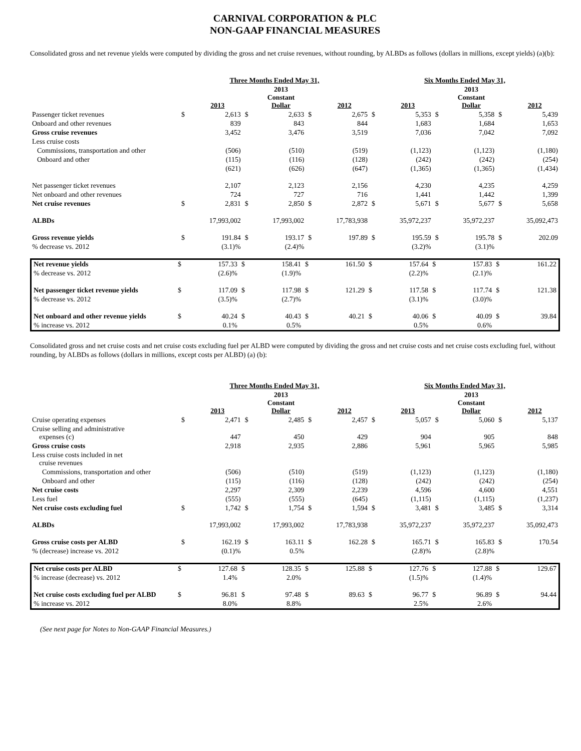CARNIVAL CORPORATION & PLC
NON-GAAP FINANCIAL MEASURES
Consolidated gross and net revenue yields were computed by dividing the gross and net cruise revenues, without rounding, by ALBDs as follows (dollars in millions, except yields) (a)(b):
| | Three Months Ended May 31, | | | | | | Six Months Ended May 31, | | | | | |
| --- | --- | --- | --- | --- | --- | --- | --- | --- | --- | --- | --- | --- |
| | | 2013 | | 2013 Constant Dollar | | 2012 | | 2013 | | 2013 Constant Dollar | | 2012 |
| Passenger ticket revenues | $ | 2,613 | $ | 2,633 | $ | 2,675 | $ | 5,353 | $ | 5,358 | $ | 5,439 |
| Onboard and other revenues | | 839 | | 843 | | 844 | | 1,683 | | 1,684 | | 1,653 |
| Gross cruise revenues | | 3,452 | | 3,476 | | 3,519 | | 7,036 | | 7,042 | | 7,092 |
| Less cruise costs | | | | | | | | | | | | |
| Commissions, transportation and other | | (506) | | (510) | | (519) | | (1,123) | | (1,123) | | (1,180) |
| Onboard and other | | (115) | | (116) | | (128) | | (242) | | (242) | | (254) |
| | | (621) | | (626) | | (647) | | (1,365) | | (1,365) | | (1,434) |
| Net passenger ticket revenues | | 2,107 | | 2,123 | | 2,156 | | 4,230 | | 4,235 | | 4,259 |
| Net onboard and other revenues | | 724 | | 727 | | 716 | | 1,441 | | 1,442 | | 1,399 |
| Net cruise revenues | $ | 2,831 | $ | 2,850 | $ | 2,872 | $ | 5,671 | $ | 5,677 | $ | 5,658 |
| ALBDs | | 17,993,002 | | 17,993,002 | | 17,783,938 | | 35,972,237 | | 35,972,237 | | 35,092,473 |
| Gross revenue yields | $ | 191.84 | $ | 193.17 | $ | 197.89 | $ | 195.59 | $ | 195.78 | $ | 202.09 |
| % decrease vs. 2012 | | (3.1)% | | (2.4)% | | | | (3.2)% | | (3.1)% | | |
| Net revenue yields | $ | 157.33 | $ | 158.41 | $ | 161.50 | $ | 157.64 | $ | 157.83 | $ | 161.22 |
| % decrease vs. 2012 | | (2.6)% | | (1.9)% | | | | (2.2)% | | (2.1)% | | |
| Net passenger ticket revenue yields | $ | 117.09 | $ | 117.98 | $ | 121.29 | $ | 117.58 | $ | 117.74 | $ | 121.38 |
| % decrease vs. 2012 | | (3.5)% | | (2.7)% | | | | (3.1)% | | (3.0)% | | |
| Net onboard and other revenue yields | $ | 40.24 | $ | 40.43 | $ | 40.21 | $ | 40.06 | $ | 40.09 | $ | 39.84 |
| % increase vs. 2012 | | 0.1% | | 0.5% | | | | 0.5% | | 0.6% | | |
Consolidated gross and net cruise costs and net cruise costs excluding fuel per ALBD were computed by dividing the gross and net cruise costs and net cruise costs excluding fuel, without rounding, by ALBDs as follows (dollars in millions, except costs per ALBD) (a) (b):
| | Three Months Ended May 31, | | | | | | Six Months Ended May 31, | | | | | |
| --- | --- | --- | --- | --- | --- | --- | --- | --- | --- | --- | --- | --- |
| | | 2013 | | 2013 Constant Dollar | | 2012 | | 2013 | | 2013 Constant Dollar | | 2012 |
| Cruise operating expenses | $ | 2,471 | $ | 2,485 | $ | 2,457 | $ | 5,057 | $ | 5,060 | $ | 5,137 |
| Cruise selling and administrative expenses (c) | | 447 | | 450 | | 429 | | 904 | | 905 | | 848 |
| Gross cruise costs | | 2,918 | | 2,935 | | 2,886 | | 5,961 | | 5,965 | | 5,985 |
| Less cruise costs included in net cruise revenues | | | | | | | | | | | | |
| Commissions, transportation and other | | (506) | | (510) | | (519) | | (1,123) | | (1,123) | | (1,180) |
| Onboard and other | | (115) | | (116) | | (128) | | (242) | | (242) | | (254) |
| Net cruise costs | | 2,297 | | 2,309 | | 2,239 | | 4,596 | | 4,600 | | 4,551 |
| Less fuel | | (555) | | (555) | | (645) | | (1,115) | | (1,115) | | (1,237) |
| Net cruise costs excluding fuel | $ | 1,742 | $ | 1,754 | $ | 1,594 | $ | 3,481 | $ | 3,485 | $ | 3,314 |
| ALBDs | | 17,993,002 | | 17,993,002 | | 17,783,938 | | 35,972,237 | | 35,972,237 | | 35,092,473 |
| Gross cruise costs per ALBD | $ | 162.19 | $ | 163.11 | $ | 162.28 | $ | 165.71 | $ | 165.83 | $ | 170.54 |
| % (decrease) increase vs. 2012 | | (0.1)% | | 0.5% | | | | (2.8)% | | (2.8)% | | |
| Net cruise costs per ALBD | $ | 127.68 | $ | 128.35 | $ | 125.88 | $ | 127.76 | $ | 127.88 | $ | 129.67 |
| % increase (decrease) vs. 2012 | | 1.4% | | 2.0% | | | | (1.5)% | | (1.4)% | | |
| Net cruise costs excluding fuel per ALBD | $ | 96.81 | $ | 97.48 | $ | 89.63 | $ | 96.77 | $ | 96.89 | $ | 94.44 |
| % increase vs. 2012 | | 8.0% | | 8.8% | | | | 2.5% | | 2.6% | | |
(See next page for Notes to Non-GAAP Financial Measures.)